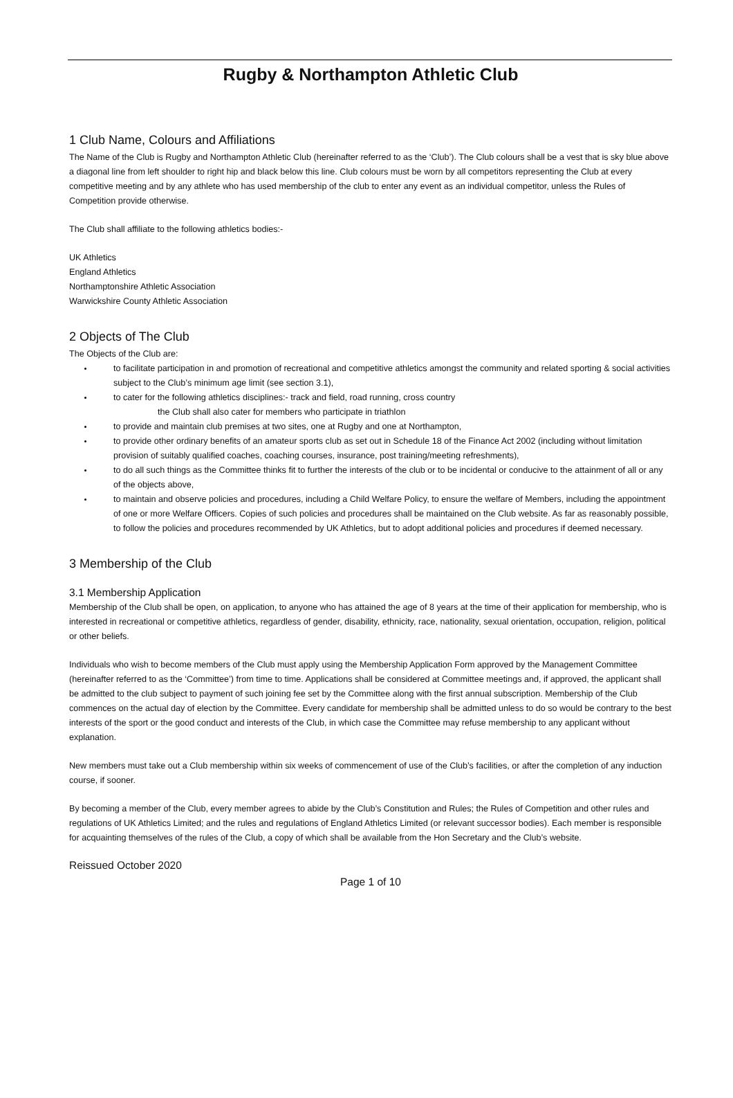Rugby & Northampton Athletic Club
1 Club Name, Colours and Affiliations
The Name of the Club is Rugby and Northampton Athletic Club (hereinafter referred to as the ‘Club’). The Club colours shall be a vest that is sky blue above a diagonal line from left shoulder to right hip and black below this line. Club colours must be worn by all competitors representing the Club at every competitive meeting and by any athlete who has used membership of the club to enter any event as an individual competitor, unless the Rules of Competition provide otherwise.
The Club shall affiliate to the following athletics bodies:-
UK Athletics
England Athletics
Northamptonshire Athletic Association
Warwickshire County Athletic Association
2 Objects of The Club
The Objects of the Club are:
to facilitate participation in and promotion of recreational and competitive athletics amongst the community and related sporting & social activities subject to the Club’s minimum age limit (see section 3.1),
to cater for the following athletics disciplines:- track and field, road running, cross country
the Club shall also cater for members who participate in triathlon
to provide and maintain club premises at two sites, one at Rugby and one at Northampton,
to provide other ordinary benefits of an amateur sports club as set out in Schedule 18 of the Finance Act 2002 (including without limitation provision of suitably qualified coaches, coaching courses, insurance, post training/meeting refreshments),
to do all such things as the Committee thinks fit to further the interests of the club or to be incidental or conducive to the attainment of all or any of the objects above,
to maintain and observe policies and procedures, including a Child Welfare Policy, to ensure the welfare of Members, including the appointment of one or more Welfare Officers. Copies of such policies and procedures shall be maintained on the Club website. As far as reasonably possible, to follow the policies and procedures recommended by UK Athletics, but to adopt additional policies and procedures if deemed necessary.
3 Membership of the Club
3.1 Membership Application
Membership of the Club shall be open, on application, to anyone who has attained the age of 8 years at the time of their application for membership, who is interested in recreational or competitive athletics, regardless of gender, disability, ethnicity, race, nationality, sexual orientation, occupation, religion, political or other beliefs.
Individuals who wish to become members of the Club must apply using the Membership Application Form approved by the Management Committee (hereinafter referred to as the ‘Committee’) from time to time. Applications shall be considered at Committee meetings and, if approved, the applicant shall be admitted to the club subject to payment of such joining fee set by the Committee along with the first annual subscription. Membership of the Club commences on the actual day of election by the Committee. Every candidate for membership shall be admitted unless to do so would be contrary to the best interests of the sport or the good conduct and interests of the Club, in which case the Committee may refuse membership to any applicant without explanation.
New members must take out a Club membership within six weeks of commencement of use of the Club’s facilities, or after the completion of any induction course, if sooner.
By becoming a member of the Club, every member agrees to abide by the Club’s Constitution and Rules; the Rules of Competition and other rules and regulations of UK Athletics Limited; and the rules and regulations of England Athletics Limited (or relevant successor bodies). Each member is responsible for acquainting themselves of the rules of the Club, a copy of which shall be available from the Hon Secretary and the Club’s website.
Reissued October 2020
Page 1 of 10